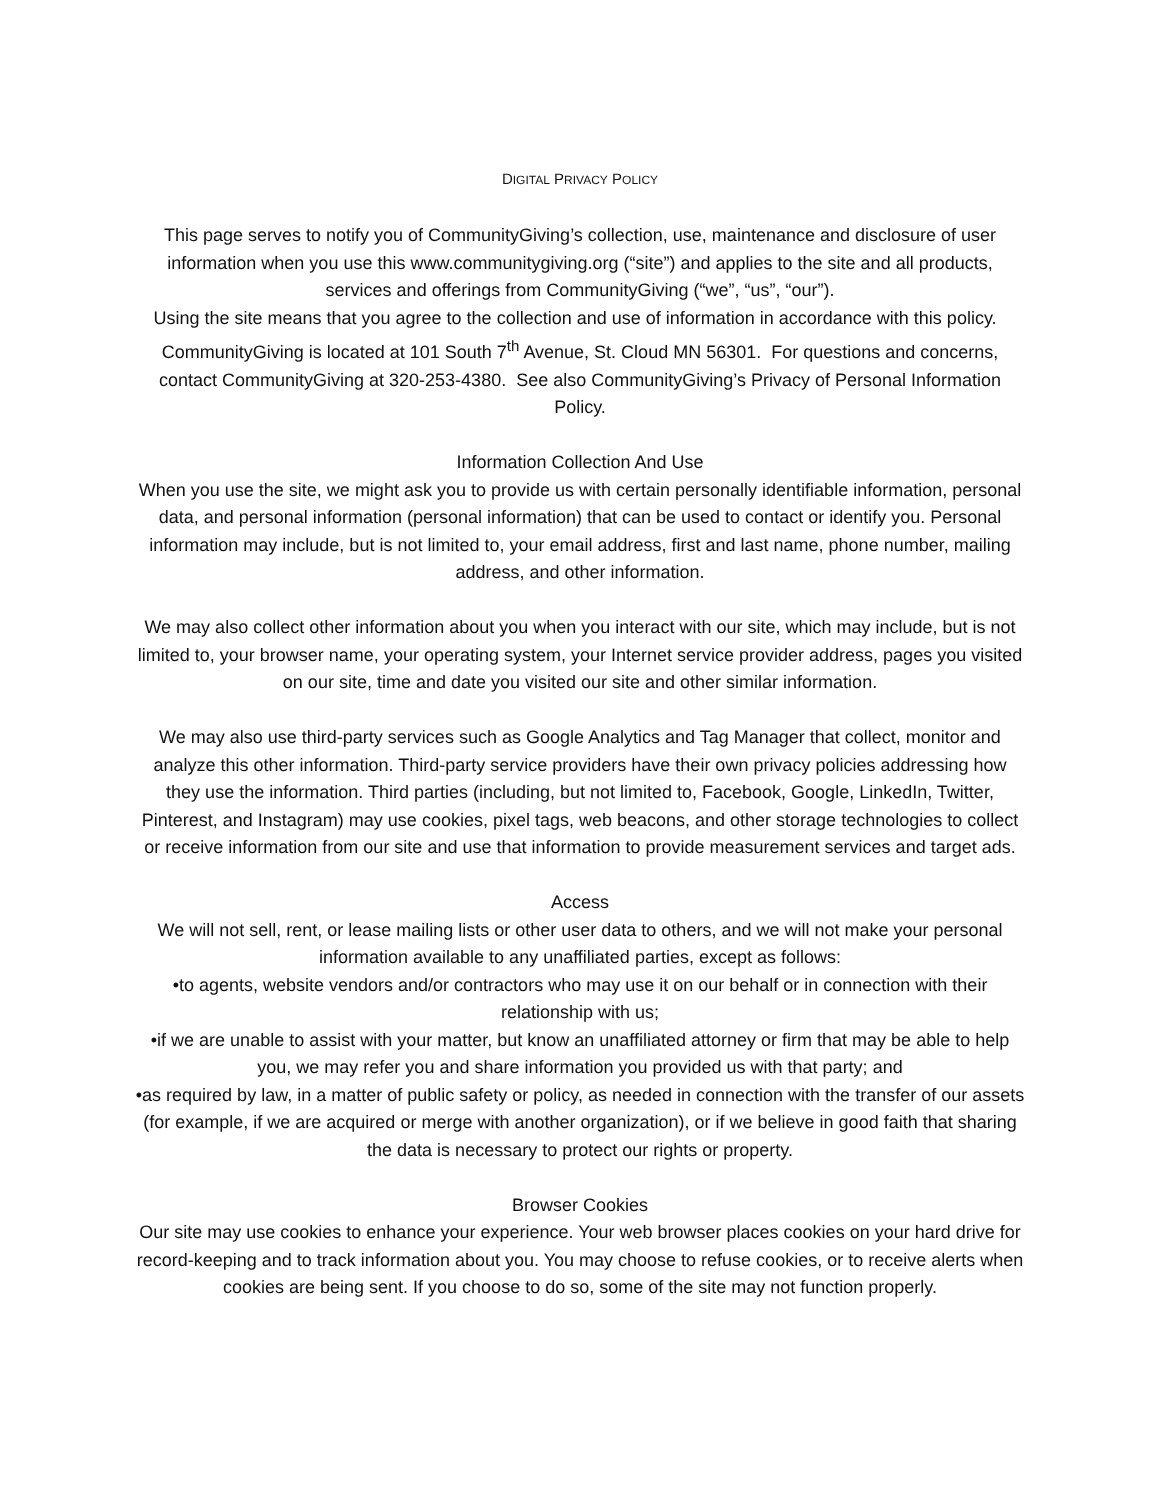DIGITAL PRIVACY POLICY
This page serves to notify you of CommunityGiving’s collection, use, maintenance and disclosure of user information when you use this www.communitygiving.org (“site”) and applies to the site and all products, services and offerings from CommunityGiving (“we”, “us”, “our”).
Using the site means that you agree to the collection and use of information in accordance with this policy. CommunityGiving is located at 101 South 7<sup>th</sup> Avenue, St. Cloud MN 56301. For questions and concerns, contact CommunityGiving at 320-253-4380. See also CommunityGiving’s Privacy of Personal Information Policy.
Information Collection And Use
When you use the site, we might ask you to provide us with certain personally identifiable information, personal data, and personal information (personal information) that can be used to contact or identify you. Personal information may include, but is not limited to, your email address, first and last name, phone number, mailing address, and other information.
We may also collect other information about you when you interact with our site, which may include, but is not limited to, your browser name, your operating system, your Internet service provider address, pages you visited on our site, time and date you visited our site and other similar information.
We may also use third-party services such as Google Analytics and Tag Manager that collect, monitor and analyze this other information. Third-party service providers have their own privacy policies addressing how they use the information. Third parties (including, but not limited to, Facebook, Google, LinkedIn, Twitter, Pinterest, and Instagram) may use cookies, pixel tags, web beacons, and other storage technologies to collect or receive information from our site and use that information to provide measurement services and target ads.
Access
We will not sell, rent, or lease mailing lists or other user data to others, and we will not make your personal information available to any unaffiliated parties, except as follows:
•to agents, website vendors and/or contractors who may use it on our behalf or in connection with their relationship with us;
•if we are unable to assist with your matter, but know an unaffiliated attorney or firm that may be able to help you, we may refer you and share information you provided us with that party; and
•as required by law, in a matter of public safety or policy, as needed in connection with the transfer of our assets (for example, if we are acquired or merge with another organization), or if we believe in good faith that sharing the data is necessary to protect our rights or property.
Browser Cookies
Our site may use cookies to enhance your experience. Your web browser places cookies on your hard drive for record-keeping and to track information about you. You may choose to refuse cookies, or to receive alerts when cookies are being sent. If you choose to do so, some of the site may not function properly.